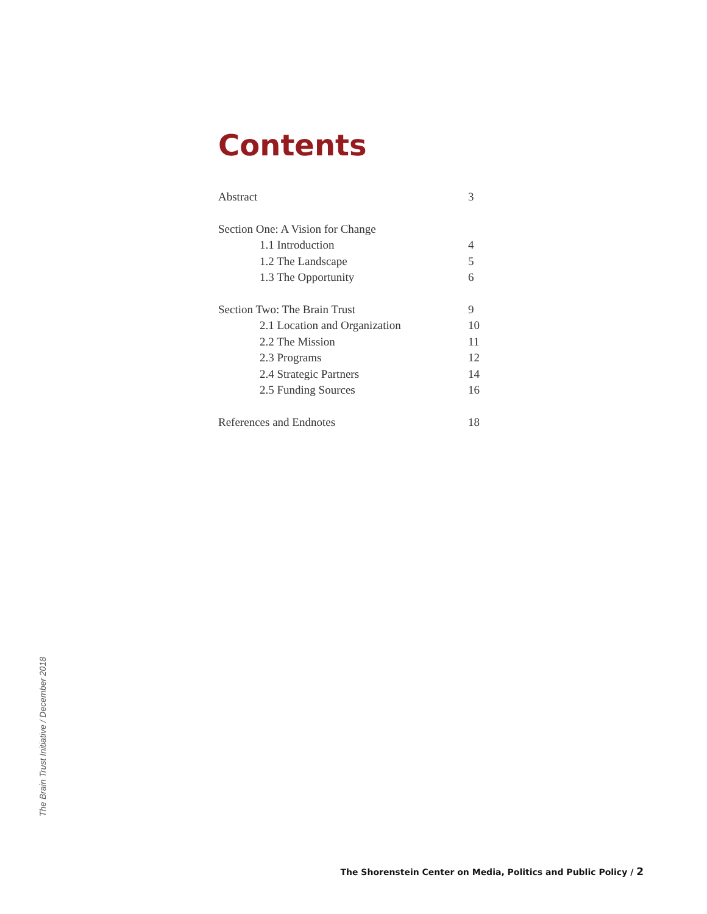Contents
Abstract 3
Section One: A Vision for Change
1.1 Introduction 4
1.2 The Landscape 5
1.3 The Opportunity 6
Section Two: The Brain Trust 9
2.1 Location and Organization 10
2.2 The Mission 11
2.3 Programs 12
2.4 Strategic Partners 14
2.5 Funding Sources 16
References and Endnotes 18
The Brain Trust Initiative / December 2018
The Shorenstein Center on Media, Politics and Public Policy / 2